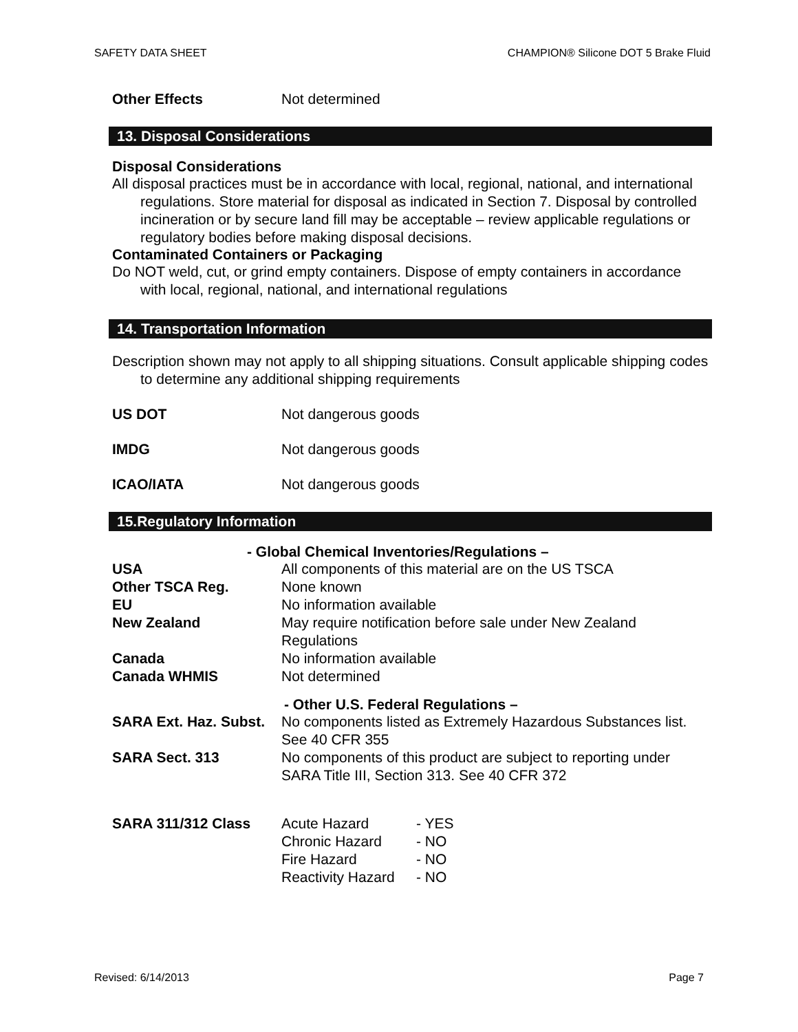SAFETY DATA SHEET CHAMPION® Silicone DOT 5 Brake Fluid
Other Effects Not determined
13. Disposal Considerations
Disposal Considerations
All disposal practices must be in accordance with local, regional, national, and international regulations. Store material for disposal as indicated in Section 7. Disposal by controlled incineration or by secure land fill may be acceptable – review applicable regulations or regulatory bodies before making disposal decisions.
Contaminated Containers or Packaging
Do NOT weld, cut, or grind empty containers. Dispose of empty containers in accordance with local, regional, national, and international regulations
14. Transportation Information
Description shown may not apply to all shipping situations. Consult applicable shipping codes to determine any additional shipping requirements
US DOT Not dangerous goods
IMDG Not dangerous goods
ICAO/IATA Not dangerous goods
15.Regulatory Information
- Global Chemical Inventories/Regulations –
| USA | All components of this material are on the US TSCA |
| Other TSCA Reg. | None known |
| EU | No information available |
| New Zealand | May require notification before sale under New Zealand Regulations |
| Canada | No information available |
| Canada WHMIS | Not determined |
- Other U.S. Federal Regulations –
| SARA Ext. Haz. Subst. | No components listed as Extremely Hazardous Substances list. See 40 CFR 355 |
| SARA Sect. 313 | No components of this product are subject to reporting under SARA Title III, Section 313. See 40 CFR 372 |
| SARA 311/312 Class | Acute Hazard | - YES |
| | Chronic Hazard | - NO |
| | Fire Hazard | - NO |
| | Reactivity Hazard | - NO |
Revised: 6/14/2013 Page 7